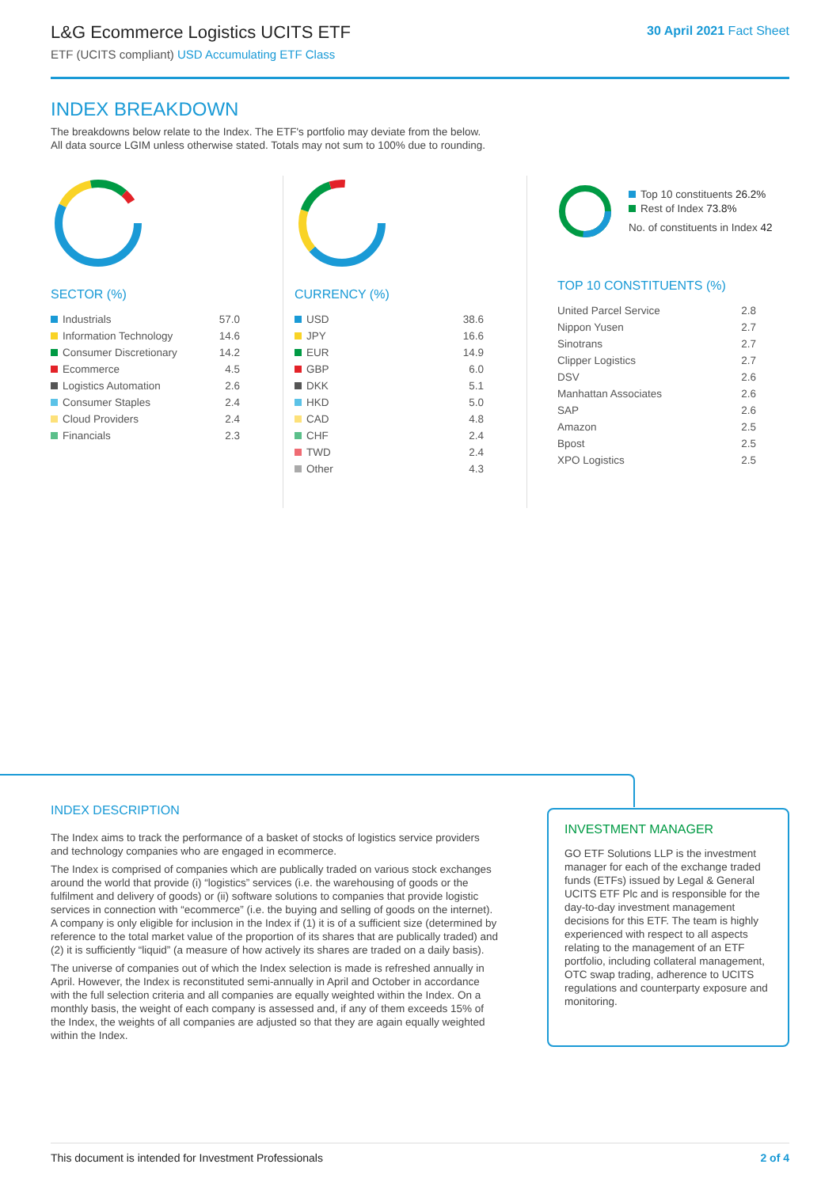L&G Ecommerce Logistics UCITS ETF
ETF (UCITS compliant) USD Accumulating ETF Class
30 April 2021 Fact Sheet
INDEX BREAKDOWN
The breakdowns below relate to the Index. The ETF's portfolio may deviate from the below.
All data source LGIM unless otherwise stated. Totals may not sum to 100% due to rounding.
SECTOR (%)
| Industrials | 57.0 |
| Information Technology | 14.6 |
| Consumer Discretionary | 14.2 |
| Ecommerce | 4.5 |
| Logistics Automation | 2.6 |
| Consumer Staples | 2.4 |
| Cloud Providers | 2.4 |
| Financials | 2.3 |
CURRENCY (%)
| USD | 38.6 |
| JPY | 16.6 |
| EUR | 14.9 |
| GBP | 6.0 |
| DKK | 5.1 |
| HKD | 5.0 |
| CAD | 4.8 |
| CHF | 2.4 |
| TWD | 2.4 |
| Other | 4.3 |
Top 10 constituents 26.2%
Rest of Index 73.8%
No. of constituents in Index 42
TOP 10 CONSTITUENTS (%)
| United Parcel Service | 2.8 |
| Nippon Yusen | 2.7 |
| Sinotrans | 2.7 |
| Clipper Logistics | 2.7 |
| DSV | 2.6 |
| Manhattan Associates | 2.6 |
| SAP | 2.6 |
| Amazon | 2.5 |
| Bpost | 2.5 |
| XPO Logistics | 2.5 |
INDEX DESCRIPTION
The Index aims to track the performance of a basket of stocks of logistics service providers and technology companies who are engaged in ecommerce.
The Index is comprised of companies which are publically traded on various stock exchanges around the world that provide (i) “logistics” services (i.e. the warehousing of goods or the fulfilment and delivery of goods) or (ii) software solutions to companies that provide logistic services in connection with “ecommerce” (i.e. the buying and selling of goods on the internet). A company is only eligible for inclusion in the Index if (1) it is of a sufficient size (determined by reference to the total market value of the proportion of its shares that are publically traded) and (2) it is sufficiently “liquid” (a measure of how actively its shares are traded on a daily basis).
The universe of companies out of which the Index selection is made is refreshed annually in April. However, the Index is reconstituted semi-annually in April and October in accordance with the full selection criteria and all companies are equally weighted within the Index. On a monthly basis, the weight of each company is assessed and, if any of them exceeds 15% of the Index, the weights of all companies are adjusted so that they are again equally weighted within the Index.
INVESTMENT MANAGER
GO ETF Solutions LLP is the investment manager for each of the exchange traded funds (ETFs) issued by Legal & General UCITS ETF Plc and is responsible for the day-to-day investment management decisions for this ETF. The team is highly experienced with respect to all aspects relating to the management of an ETF portfolio, including collateral management, OTC swap trading, adherence to UCITS regulations and counterparty exposure and monitoring.
This document is intended for Investment Professionals 2 of 4